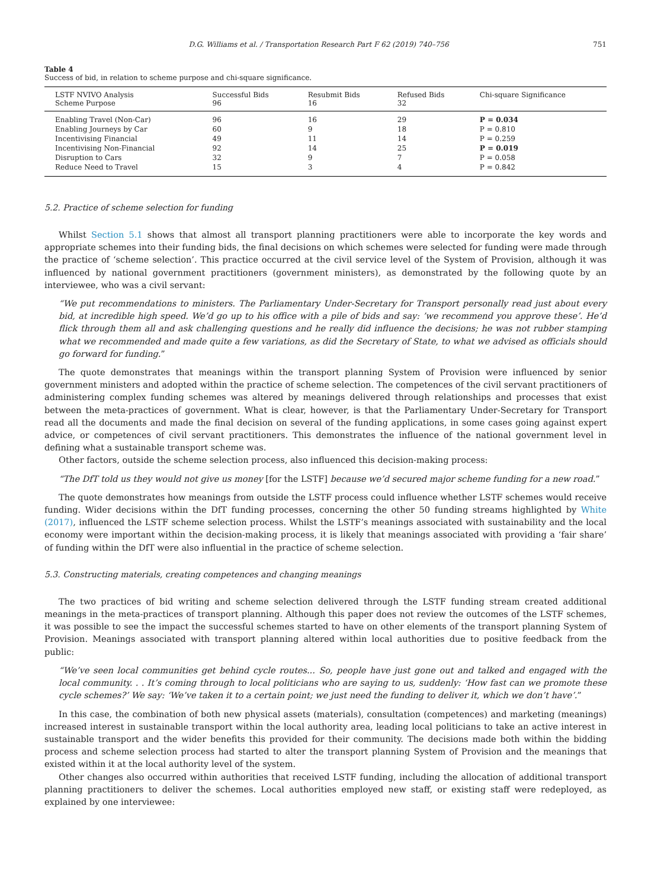D.G. Williams et al. / Transportation Research Part F 62 (2019) 740–756 751
Table 4
Success of bid, in relation to scheme purpose and chi-square significance.
| LSTF NVIVO Analysis Scheme Purpose | Successful Bids 96 | Resubmit Bids 16 | Refused Bids 32 | Chi-square Significance |
| --- | --- | --- | --- | --- |
| Enabling Travel (Non-Car) | 96 | 16 | 29 | P = 0.034 |
| Enabling Journeys by Car | 60 | 9 | 18 | P = 0.810 |
| Incentivising Financial | 49 | 11 | 14 | P = 0.259 |
| Incentivising Non-Financial | 92 | 14 | 25 | P = 0.019 |
| Disruption to Cars | 32 | 9 | 7 | P = 0.058 |
| Reduce Need to Travel | 15 | 3 | 4 | P = 0.842 |
5.2. Practice of scheme selection for funding
Whilst Section 5.1 shows that almost all transport planning practitioners were able to incorporate the key words and appropriate schemes into their funding bids, the final decisions on which schemes were selected for funding were made through the practice of ‘scheme selection’. This practice occurred at the civil service level of the System of Provision, although it was influenced by national government practitioners (government ministers), as demonstrated by the following quote by an interviewee, who was a civil servant:
“We put recommendations to ministers. The Parliamentary Under-Secretary for Transport personally read just about every bid, at incredible high speed. We’d go up to his office with a pile of bids and say: ’we recommend you approve these’. He’d flick through them all and ask challenging questions and he really did influence the decisions; he was not rubber stamping what we recommended and made quite a few variations, as did the Secretary of State, to what we advised as officials should go forward for funding.”
The quote demonstrates that meanings within the transport planning System of Provision were influenced by senior government ministers and adopted within the practice of scheme selection. The competences of the civil servant practitioners of administering complex funding schemes was altered by meanings delivered through relationships and processes that exist between the meta-practices of government. What is clear, however, is that the Parliamentary Under-Secretary for Transport read all the documents and made the final decision on several of the funding applications, in some cases going against expert advice, or competences of civil servant practitioners. This demonstrates the influence of the national government level in defining what a sustainable transport scheme was.
Other factors, outside the scheme selection process, also influenced this decision-making process:
“The DfT told us they would not give us money [for the LSTF] because we’d secured major scheme funding for a new road.”
The quote demonstrates how meanings from outside the LSTF process could influence whether LSTF schemes would receive funding. Wider decisions within the DfT funding processes, concerning the other 50 funding streams highlighted by White (2017), influenced the LSTF scheme selection process. Whilst the LSTF’s meanings associated with sustainability and the local economy were important within the decision-making process, it is likely that meanings associated with providing a ‘fair share’ of funding within the DfT were also influential in the practice of scheme selection.
5.3. Constructing materials, creating competences and changing meanings
The two practices of bid writing and scheme selection delivered through the LSTF funding stream created additional meanings in the meta-practices of transport planning. Although this paper does not review the outcomes of the LSTF schemes, it was possible to see the impact the successful schemes started to have on other elements of the transport planning System of Provision. Meanings associated with transport planning altered within local authorities due to positive feedback from the public:
“We’ve seen local communities get behind cycle routes... So, people have just gone out and talked and engaged with the local community. . . It’s coming through to local politicians who are saying to us, suddenly: ‘How fast can we promote these cycle schemes?’ We say: ‘We’ve taken it to a certain point; we just need the funding to deliver it, which we don’t have’.”
In this case, the combination of both new physical assets (materials), consultation (competences) and marketing (meanings) increased interest in sustainable transport within the local authority area, leading local politicians to take an active interest in sustainable transport and the wider benefits this provided for their community. The decisions made both within the bidding process and scheme selection process had started to alter the transport planning System of Provision and the meanings that existed within it at the local authority level of the system.
Other changes also occurred within authorities that received LSTF funding, including the allocation of additional transport planning practitioners to deliver the schemes. Local authorities employed new staff, or existing staff were redeployed, as explained by one interviewee: